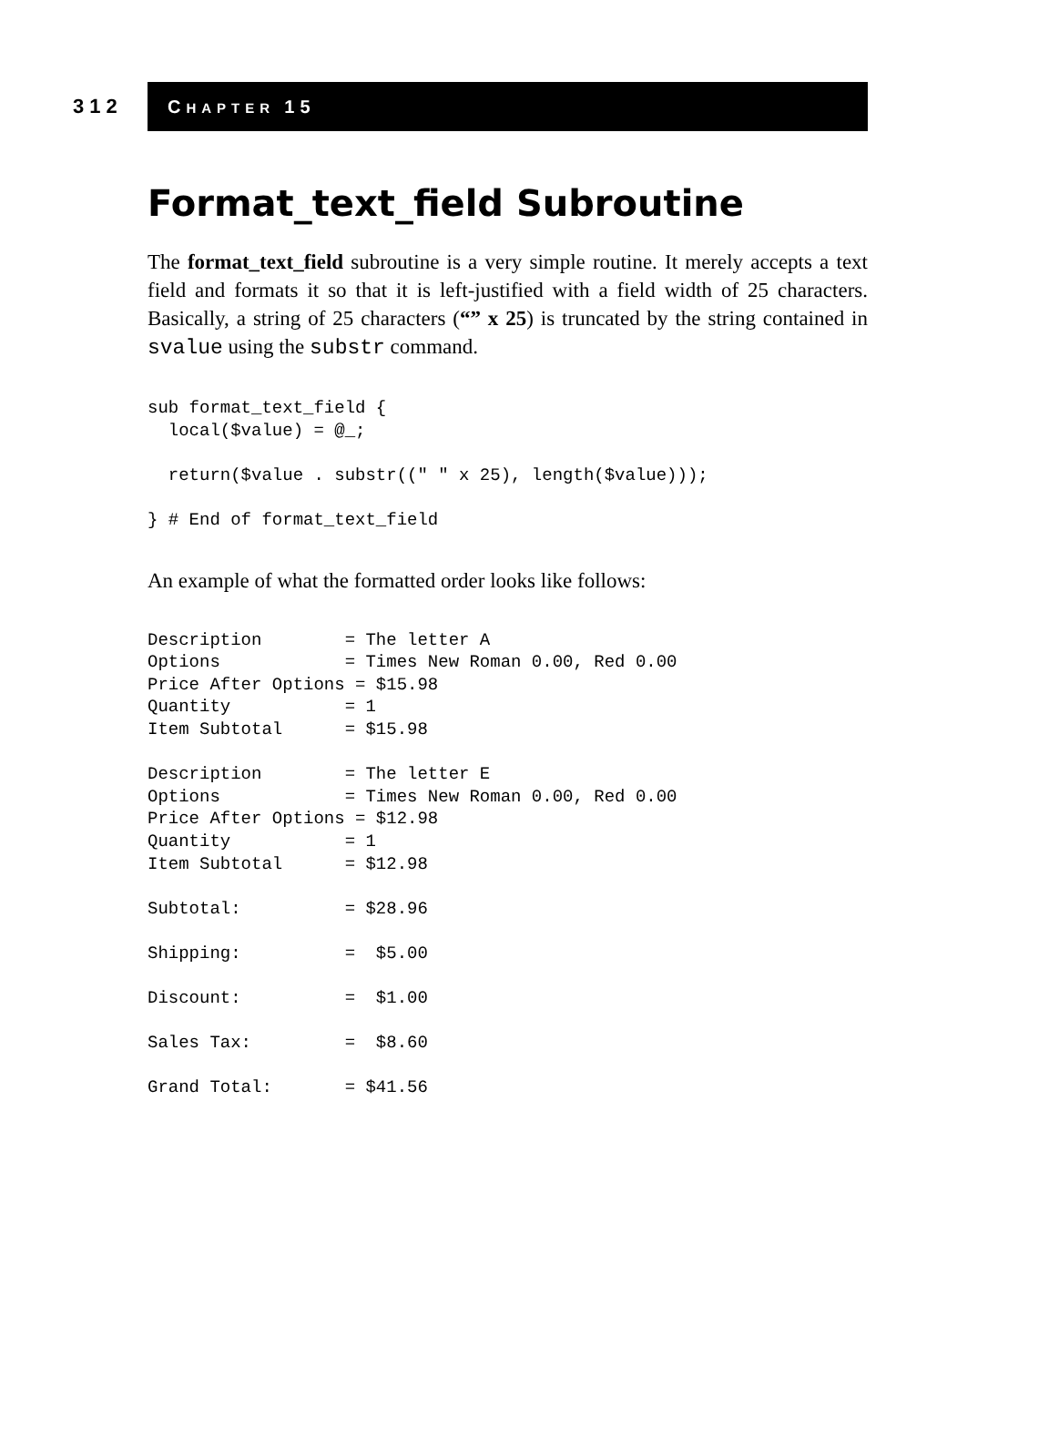312
CHAPTER 15
Format_text_field Subroutine
The format_text_field subroutine is a very simple routine. It merely accepts a text field and formats it so that it is left-justified with a field width of 25 characters. Basically, a string of 25 characters (“” x 25) is truncated by the string contained in svalue using the substr command.
sub format_text_field {
  local($value) = @_;

  return($value . substr((" " x 25), length($value)));

} # End of format_text_field
An example of what the formatted order looks like follows:
Description        = The letter A
Options            = Times New Roman 0.00, Red 0.00
Price After Options = $15.98
Quantity           = 1
Item Subtotal      = $15.98

Description        = The letter E
Options            = Times New Roman 0.00, Red 0.00
Price After Options = $12.98
Quantity           = 1
Item Subtotal      = $12.98

Subtotal:          = $28.96

Shipping:          =  $5.00

Discount:          =  $1.00

Sales Tax:         =  $8.60

Grand Total:       = $41.56